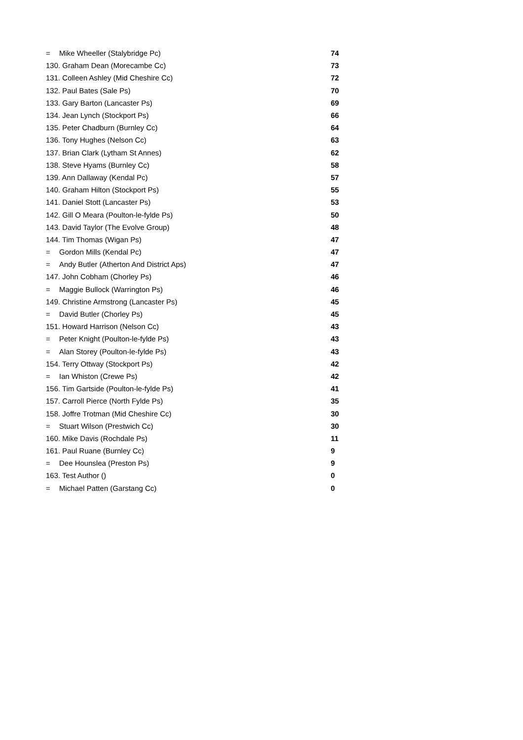| = Mike Wheeller (Stalybridge Pc) | 74 |
| 130. Graham Dean (Morecambe Cc) | 73 |
| 131. Colleen Ashley (Mid Cheshire Cc) | 72 |
| 132. Paul Bates (Sale Ps) | 70 |
| 133. Gary Barton (Lancaster Ps) | 69 |
| 134. Jean Lynch (Stockport Ps) | 66 |
| 135. Peter Chadburn (Burnley Cc) | 64 |
| 136. Tony Hughes (Nelson Cc) | 63 |
| 137. Brian Clark (Lytham St Annes) | 62 |
| 138. Steve Hyams (Burnley Cc) | 58 |
| 139. Ann Dallaway (Kendal Pc) | 57 |
| 140. Graham Hilton (Stockport Ps) | 55 |
| 141. Daniel Stott (Lancaster Ps) | 53 |
| 142. Gill O Meara (Poulton-le-fylde Ps) | 50 |
| 143. David Taylor (The Evolve Group) | 48 |
| 144. Tim Thomas (Wigan Ps) | 47 |
| = Gordon Mills (Kendal Pc) | 47 |
| = Andy Butler (Atherton And District Aps) | 47 |
| 147. John Cobham (Chorley Ps) | 46 |
| = Maggie Bullock (Warrington Ps) | 46 |
| 149. Christine Armstrong (Lancaster Ps) | 45 |
| = David Butler (Chorley Ps) | 45 |
| 151. Howard Harrison (Nelson Cc) | 43 |
| = Peter Knight (Poulton-le-fylde Ps) | 43 |
| = Alan Storey (Poulton-le-fylde Ps) | 43 |
| 154. Terry Ottway (Stockport Ps) | 42 |
| = Ian Whiston (Crewe Ps) | 42 |
| 156. Tim Gartside (Poulton-le-fylde Ps) | 41 |
| 157. Carroll Pierce (North Fylde Ps) | 35 |
| 158. Joffre Trotman (Mid Cheshire Cc) | 30 |
| = Stuart Wilson (Prestwich Cc) | 30 |
| 160. Mike Davis (Rochdale Ps) | 11 |
| 161. Paul Ruane (Burnley Cc) | 9 |
| = Dee Hounslea (Preston Ps) | 9 |
| 163. Test Author () | 0 |
| = Michael Patten (Garstang Cc) | 0 |